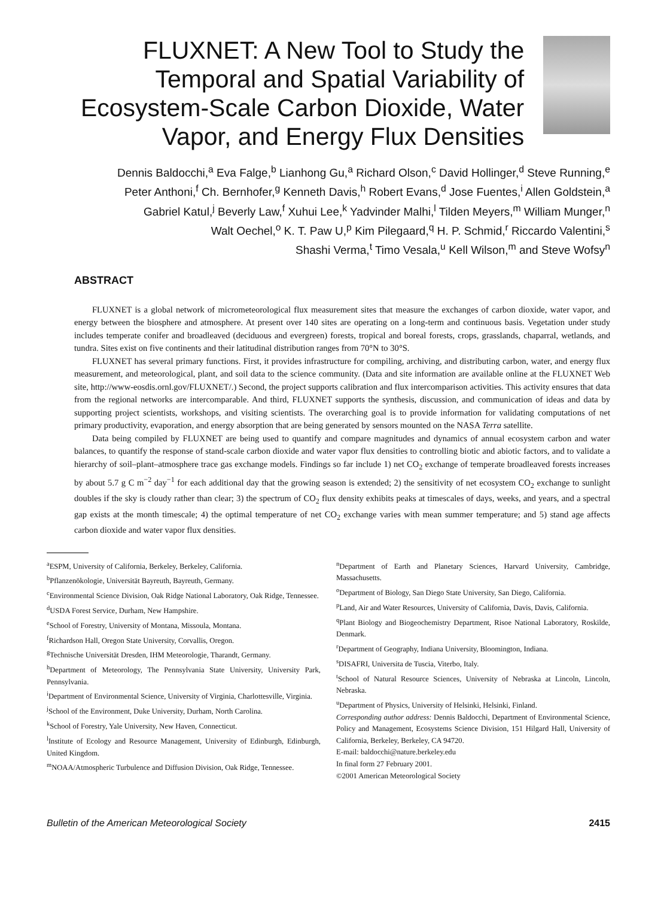FLUXNET: A New Tool to Study the Temporal and Spatial Variability of Ecosystem-Scale Carbon Dioxide, Water Vapor, and Energy Flux Densities
Dennis Baldocchi,<sup>a</sup> Eva Falge,<sup>b</sup> Lianhong Gu,<sup>a</sup> Richard Olson,<sup>c</sup> David Hollinger,<sup>d</sup> Steve Running,<sup>e</sup>
Peter Anthoni,<sup>f</sup> Ch. Bernhofer,<sup>g</sup> Kenneth Davis,<sup>h</sup> Robert Evans,<sup>d</sup> Jose Fuentes,<sup>i</sup> Allen Goldstein,<sup>a</sup>
Gabriel Katul,<sup>j</sup> Beverly Law,<sup>f</sup> Xuhui Lee,<sup>k</sup> Yadvinder Malhi,<sup>l</sup> Tilden Meyers,<sup>m</sup> William Munger,<sup>n</sup>
Walt Oechel,<sup>o</sup> K. T. Paw U,<sup>p</sup> Kim Pilegaard,<sup>q</sup> H. P. Schmid,<sup>r</sup> Riccardo Valentini,<sup>s</sup>
Shashi Verma,<sup>t</sup> Timo Vesala,<sup>u</sup> Kell Wilson,<sup>m</sup> and Steve Wofsy<sup>n</sup>
ABSTRACT
FLUXNET is a global network of micrometeorological flux measurement sites that measure the exchanges of carbon dioxide, water vapor, and energy between the biosphere and atmosphere. At present over 140 sites are operating on a long-term and continuous basis. Vegetation under study includes temperate conifer and broadleaved (deciduous and evergreen) forests, tropical and boreal forests, crops, grasslands, chaparral, wetlands, and tundra. Sites exist on five continents and their latitudinal distribution ranges from 70°N to 30°S.
FLUXNET has several primary functions. First, it provides infrastructure for compiling, archiving, and distributing carbon, water, and energy flux measurement, and meteorological, plant, and soil data to the science community. (Data and site information are available online at the FLUXNET Web site, http://www-eosdis.ornl.gov/FLUXNET/.) Second, the project supports calibration and flux intercomparison activities. This activity ensures that data from the regional networks are intercomparable. And third, FLUXNET supports the synthesis, discussion, and communication of ideas and data by supporting project scientists, workshops, and visiting scientists. The overarching goal is to provide information for validating computations of net primary productivity, evaporation, and energy absorption that are being generated by sensors mounted on the NASA Terra satellite.
Data being compiled by FLUXNET are being used to quantify and compare magnitudes and dynamics of annual ecosystem carbon and water balances, to quantify the response of stand-scale carbon dioxide and water vapor flux densities to controlling biotic and abiotic factors, and to validate a hierarchy of soil–plant–atmosphere trace gas exchange models. Findings so far include 1) net CO<sub>2</sub> exchange of temperate broadleaved forests increases by about 5.7 g C m<sup>−2</sup> day<sup>−1</sup> for each additional day that the growing season is extended; 2) the sensitivity of net ecosystem CO<sub>2</sub> exchange to sunlight doubles if the sky is cloudy rather than clear; 3) the spectrum of CO<sub>2</sub> flux density exhibits peaks at timescales of days, weeks, and years, and a spectral gap exists at the month timescale; 4) the optimal temperature of net CO<sub>2</sub> exchange varies with mean summer temperature; and 5) stand age affects carbon dioxide and water vapor flux densities.
<sup>a</sup> ESPM, University of California, Berkeley, Berkeley, California.
<sup>b</sup> Pflanzenökologie, Universität Bayreuth, Bayreuth, Germany.
<sup>c</sup> Environmental Science Division, Oak Ridge National Laboratory, Oak Ridge, Tennessee.
<sup>d</sup> USDA Forest Service, Durham, New Hampshire.
<sup>e</sup> School of Forestry, University of Montana, Missoula, Montana.
<sup>f</sup> Richardson Hall, Oregon State University, Corvallis, Oregon.
<sup>g</sup> Technische Universität Dresden, IHM Meteorologie, Tharandt, Germany.
<sup>h</sup> Department of Meteorology, The Pennsylvania State University, University Park, Pennsylvania.
<sup>i</sup> Department of Environmental Science, University of Virginia, Charlottesville, Virginia.
<sup>j</sup> School of the Environment, Duke University, Durham, North Carolina.
<sup>k</sup> School of Forestry, Yale University, New Haven, Connecticut.
<sup>l</sup> Institute of Ecology and Resource Management, University of Edinburgh, Edinburgh, United Kingdom.
<sup>m</sup> NOAA/Atmospheric Turbulence and Diffusion Division, Oak Ridge, Tennessee.
<sup>n</sup> Department of Earth and Planetary Sciences, Harvard University, Cambridge, Massachusetts.
<sup>o</sup> Department of Biology, San Diego State University, San Diego, California.
<sup>p</sup> Land, Air and Water Resources, University of California, Davis, Davis, California.
<sup>q</sup> Plant Biology and Biogeochemistry Department, Risoe National Laboratory, Roskilde, Denmark.
<sup>r</sup> Department of Geography, Indiana University, Bloomington, Indiana.
<sup>s</sup> DISAFRI, Universita de Tuscia, Viterbo, Italy.
<sup>t</sup> School of Natural Resource Sciences, University of Nebraska at Lincoln, Lincoln, Nebraska.
<sup>u</sup> Department of Physics, University of Helsinki, Helsinki, Finland.
Corresponding author address: Dennis Baldocchi, Department of Environmental Science, Policy and Management, Ecosystems Science Division, 151 Hilgard Hall, University of California, Berkeley, Berkeley, CA 94720.
E-mail: baldocchi@nature.berkeley.edu
In final form 27 February 2001.
©2001 American Meteorological Society
Bulletin of the American Meteorological Society 2415